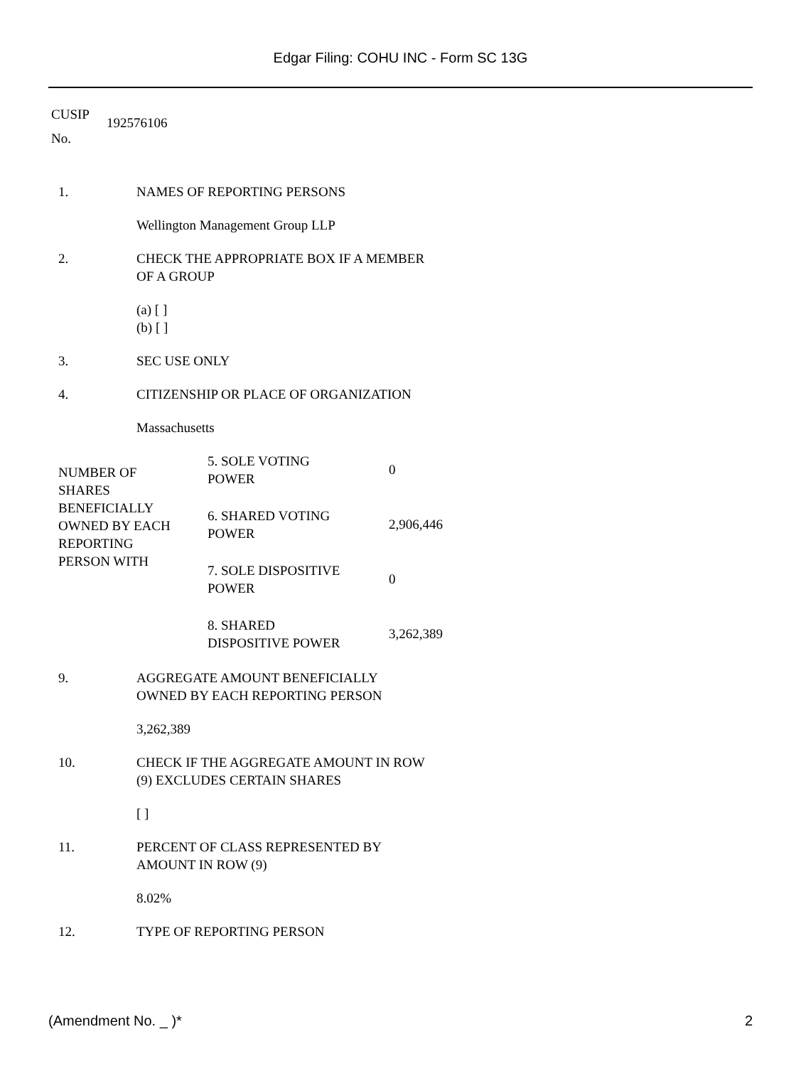Edgar Filing: COHU INC - Form SC 13G
| CUSIP No. | 192576106 |
| 1. | NAMES OF REPORTING PERSONS |
| | Wellington Management Group LLP |
| 2. | CHECK THE APPROPRIATE BOX IF A MEMBER OF A GROUP |
| | (a) [ ] (b) [ ] |
| 3. | SEC USE ONLY |
| 4. | CITIZENSHIP OR PLACE OF ORGANIZATION |
| | Massachusetts |
| NUMBER OF SHARES BENEFICIALLY OWNED BY EACH REPORTING PERSON WITH | 5. SOLE VOTING POWER | 0 |
| | 6. SHARED VOTING POWER | 2,906,446 |
| | 7. SOLE DISPOSITIVE POWER | 0 |
| | 8. SHARED DISPOSITIVE POWER | 3,262,389 |
| 9. | AGGREGATE AMOUNT BENEFICIALLY OWNED BY EACH REPORTING PERSON |
| | 3,262,389 |
| 10. | CHECK IF THE AGGREGATE AMOUNT IN ROW (9) EXCLUDES CERTAIN SHARES |
| | [ ] |
| 11. | PERCENT OF CLASS REPRESENTED BY AMOUNT IN ROW (9) |
| | 8.02% |
| 12. | TYPE OF REPORTING PERSON |
(Amendment No. _ )* 2